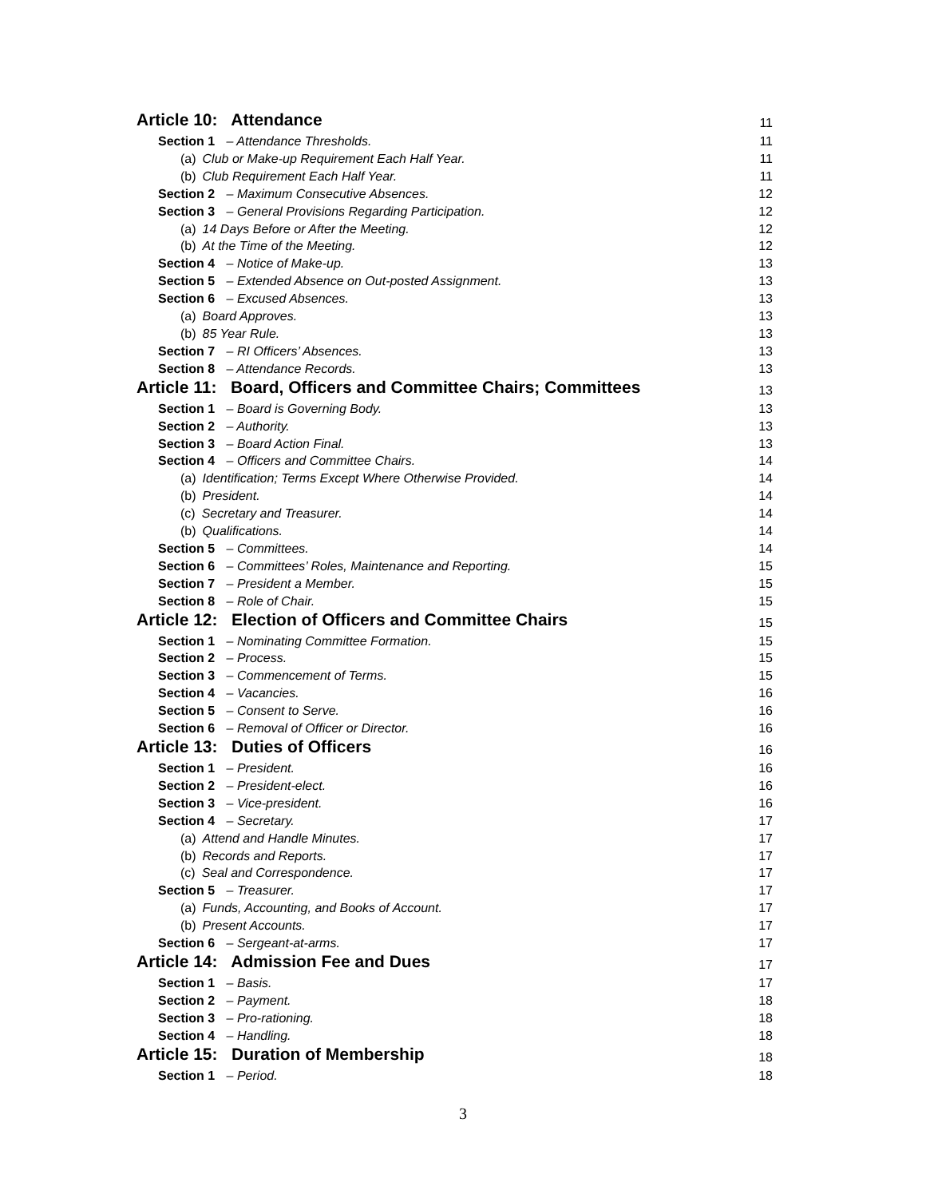Article 10: Attendance 11
Section 1 – Attendance Thresholds. 11
(a) Club or Make-up Requirement Each Half Year. 11
(b) Club Requirement Each Half Year. 11
Section 2 – Maximum Consecutive Absences. 12
Section 3 – General Provisions Regarding Participation. 12
(a) 14 Days Before or After the Meeting. 12
(b) At the Time of the Meeting. 12
Section 4 – Notice of Make-up. 13
Section 5 – Extended Absence on Out-posted Assignment. 13
Section 6 – Excused Absences. 13
(a) Board Approves. 13
(b) 85 Year Rule. 13
Section 7 – RI Officers’ Absences. 13
Section 8 – Attendance Records. 13
Article 11: Board, Officers and Committee Chairs; Committees 13
Section 1 – Board is Governing Body. 13
Section 2 – Authority. 13
Section 3 – Board Action Final. 13
Section 4 – Officers and Committee Chairs. 14
(a) Identification; Terms Except Where Otherwise Provided. 14
(b) President. 14
(c) Secretary and Treasurer. 14
(b) Qualifications. 14
Section 5 – Committees. 14
Section 6 – Committees’ Roles, Maintenance and Reporting. 15
Section 7 – President a Member. 15
Section 8 – Role of Chair. 15
Article 12: Election of Officers and Committee Chairs 15
Section 1 – Nominating Committee Formation. 15
Section 2 – Process. 15
Section 3 – Commencement of Terms. 15
Section 4 – Vacancies. 16
Section 5 – Consent to Serve. 16
Section 6 – Removal of Officer or Director. 16
Article 13: Duties of Officers 16
Section 1 – President. 16
Section 2 – President-elect. 16
Section 3 – Vice-president. 16
Section 4 – Secretary. 17
(a) Attend and Handle Minutes. 17
(b) Records and Reports. 17
(c) Seal and Correspondence. 17
Section 5 – Treasurer. 17
(a) Funds, Accounting, and Books of Account. 17
(b) Present Accounts. 17
Section 6 – Sergeant-at-arms. 17
Article 14: Admission Fee and Dues 17
Section 1 – Basis. 17
Section 2 – Payment. 18
Section 3 – Pro-rationing. 18
Section 4 – Handling. 18
Article 15: Duration of Membership 18
Section 1 – Period. 18
3